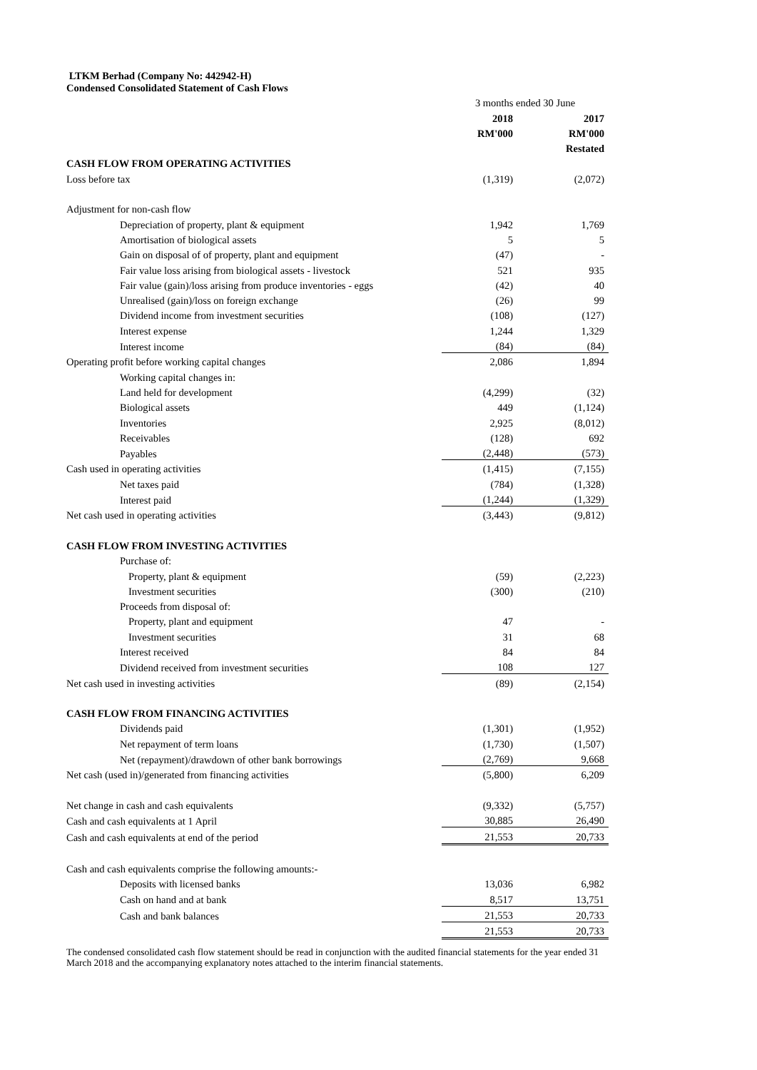LTKM Berhad (Company No: 442942-H)
Condensed Consolidated Statement of Cash Flows
| | 3 months ended 30 June | |
| | 2018 | 2017 |
| | RM'000 | RM'000 |
| | | Restated |
| CASH FLOW FROM OPERATING ACTIVITIES | | |
| Loss before tax | (1,319) | (2,072) |
| Adjustment for non-cash flow | | |
| Depreciation of property, plant & equipment | 1,942 | 1,769 |
| Amortisation of biological assets | 5 | 5 |
| Gain on disposal of of property, plant and equipment | (47) | - |
| Fair value loss arising from biological assets - livestock | 521 | 935 |
| Fair value (gain)/loss arising from produce inventories - eggs | (42) | 40 |
| Unrealised (gain)/loss on foreign exchange | (26) | 99 |
| Dividend income from investment securities | (108) | (127) |
| Interest expense | 1,244 | 1,329 |
| Interest income | (84) | (84) |
| Operating profit before working capital changes | 2,086 | 1,894 |
| Working capital changes in: | | |
| Land held for development | (4,299) | (32) |
| Biological assets | 449 | (1,124) |
| Inventories | 2,925 | (8,012) |
| Receivables | (128) | 692 |
| Payables | (2,448) | (573) |
| Cash used in operating activities | (1,415) | (7,155) |
| Net taxes paid | (784) | (1,328) |
| Interest paid | (1,244) | (1,329) |
| Net cash used in operating activities | (3,443) | (9,812) |
| CASH FLOW FROM INVESTING ACTIVITIES | | |
| Purchase of: | | |
| Property, plant & equipment | (59) | (2,223) |
| Investment securities | (300) | (210) |
| Proceeds from disposal of: | | |
| Property, plant and equipment | 47 | - |
| Investment securities | 31 | 68 |
| Interest received | 84 | 84 |
| Dividend received from investment securities | 108 | 127 |
| Net cash used in investing activities | (89) | (2,154) |
| CASH FLOW FROM FINANCING ACTIVITIES | | |
| Dividends paid | (1,301) | (1,952) |
| Net repayment of term loans | (1,730) | (1,507) |
| Net (repayment)/drawdown of other bank borrowings | (2,769) | 9,668 |
| Net cash (used in)/generated from financing activities | (5,800) | 6,209 |
| Net change in cash and cash equivalents | (9,332) | (5,757) |
| Cash and cash equivalents at 1 April | 30,885 | 26,490 |
| Cash and cash equivalents at end of the period | 21,553 | 20,733 |
| Cash and cash equivalents comprise the following amounts:- | | |
| Deposits with licensed banks | 13,036 | 6,982 |
| Cash on hand and at bank | 8,517 | 13,751 |
| Cash and bank balances | 21,553 | 20,733 |
| | 21,553 | 20,733 |
The condensed consolidated cash flow statement should be read in conjunction with the audited financial statements for the year ended 31 March 2018 and the accompanying explanatory notes attached to the interim financial statements.